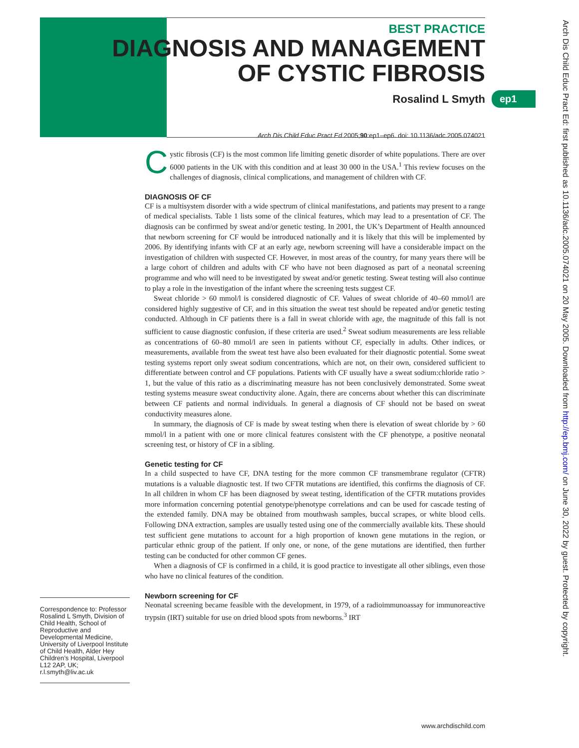BEST PRACTICE
DIAGNOSIS AND MANAGEMENT
OF CYSTIC FIBROSIS
Rosalind L Smyth
ep1
Arch Dis Child Educ Pract Ed: first published as 10.1136/adc.2005.074021 on 20 May 2005. Downloaded from http://ep.bmj.com/ on June 30, 2022 by guest. Protected by copyright.
Arch Dis Child Educ Pract Ed 2005;90:ep1–ep6. doi: 10.1136/adc.2005.074021
Cystic fibrosis (CF) is the most common life limiting genetic disorder of white populations. There are over 6000 patients in the UK with this condition and at least 30 000 in the USA.<sup>1</sup> This review focuses on the challenges of diagnosis, clinical complications, and management of children with CF.
DIAGNOSIS OF CF
CF is a multisystem disorder with a wide spectrum of clinical manifestations, and patients may present to a range of medical specialists. Table 1 lists some of the clinical features, which may lead to a presentation of CF. The diagnosis can be confirmed by sweat and/or genetic testing. In 2001, the UK’s Department of Health announced that newborn screening for CF would be introduced nationally and it is likely that this will be implemented by 2006. By identifying infants with CF at an early age, newborn screening will have a considerable impact on the investigation of children with suspected CF. However, in most areas of the country, for many years there will be a large cohort of children and adults with CF who have not been diagnosed as part of a neonatal screening programme and who will need to be investigated by sweat and/or genetic testing. Sweat testing will also continue to play a role in the investigation of the infant where the screening tests suggest CF.
Sweat chloride > 60 mmol/l is considered diagnostic of CF. Values of sweat chloride of 40–60 mmol/l are considered highly suggestive of CF, and in this situation the sweat test should be repeated and/or genetic testing conducted. Although in CF patients there is a fall in sweat chloride with age, the magnitude of this fall is not sufficient to cause diagnostic confusion, if these criteria are used.<sup>2</sup> Sweat sodium measurements are less reliable as concentrations of 60–80 mmol/l are seen in patients without CF, especially in adults. Other indices, or measurements, available from the sweat test have also been evaluated for their diagnostic potential. Some sweat testing systems report only sweat sodium concentrations, which are not, on their own, considered sufficient to differentiate between control and CF populations. Patients with CF usually have a sweat sodium:chloride ratio > 1, but the value of this ratio as a discriminating measure has not been conclusively demonstrated. Some sweat testing systems measure sweat conductivity alone. Again, there are concerns about whether this can discriminate between CF patients and normal individuals. In general a diagnosis of CF should not be based on sweat conductivity measures alone.
In summary, the diagnosis of CF is made by sweat testing when there is elevation of sweat chloride by > 60 mmol/l in a patient with one or more clinical features consistent with the CF phenotype, a positive neonatal screening test, or history of CF in a sibling.
Genetic testing for CF
In a child suspected to have CF, DNA testing for the more common CF transmembrane regulator (CFTR) mutations is a valuable diagnostic test. If two CFTR mutations are identified, this confirms the diagnosis of CF. In all children in whom CF has been diagnosed by sweat testing, identification of the CFTR mutations provides more information concerning potential genotype/phenotype correlations and can be used for cascade testing of the extended family. DNA may be obtained from mouthwash samples, buccal scrapes, or white blood cells. Following DNA extraction, samples are usually tested using one of the commercially available kits. These should test sufficient gene mutations to account for a high proportion of known gene mutations in the region, or particular ethnic group of the patient. If only one, or none, of the gene mutations are identified, then further testing can be conducted for other common CF genes.
When a diagnosis of CF is confirmed in a child, it is good practice to investigate all other siblings, even those who have no clinical features of the condition.
Newborn screening for CF
Neonatal screening became feasible with the development, in 1979, of a radioimmunoassay for immunoreactive trypsin (IRT) suitable for use on dried blood spots from newborns.<sup>3</sup> IRT
Correspondence to: Professor Rosalind L Smyth, Division of Child Health, School of Reproductive and Developmental Medicine, University of Liverpool Institute of Child Health, Alder Hey Children’s Hospital, Liverpool L12 2AP, UK; r.l.smyth@liv.ac.uk
www.archdischild.com